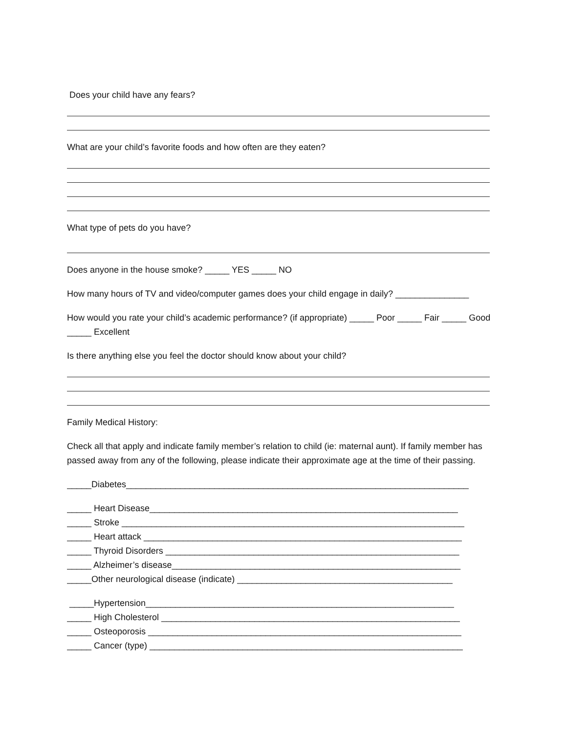Does your child have any fears?
What are your child’s favorite foods and how often are they eaten?
What type of pets do you have?
Does anyone in the house smoke? _____ YES _____ NO
How many hours of TV and video/computer games does your child engage in daily? _______________
How would you rate your child’s academic performance? (if appropriate) _____ Poor _____ Fair _____ Good _____ Excellent
Is there anything else you feel the doctor should know about your child?
Family Medical History:
Check all that apply and indicate family member’s relation to child (ie: maternal aunt). If family member has passed away from any of the following, please indicate their approximate age at the time of their passing.
_____Diabetes______________________________________________________________________
_____ Heart Disease_______________________________________________________________
_____ Stroke ______________________________________________________________________
_____ Heart attack _________________________________________________________________
_____ Thyroid Disorders ____________________________________________________________
_____ Alzheimer’s disease___________________________________________________________
_____Other neurological disease (indicate) ____________________________________________
_____Hypertension_______________________________________________________________
_____ High Cholesterol _____________________________________________________________
_____ Osteoporosis ________________________________________________________________
_____ Cancer (type) ________________________________________________________________